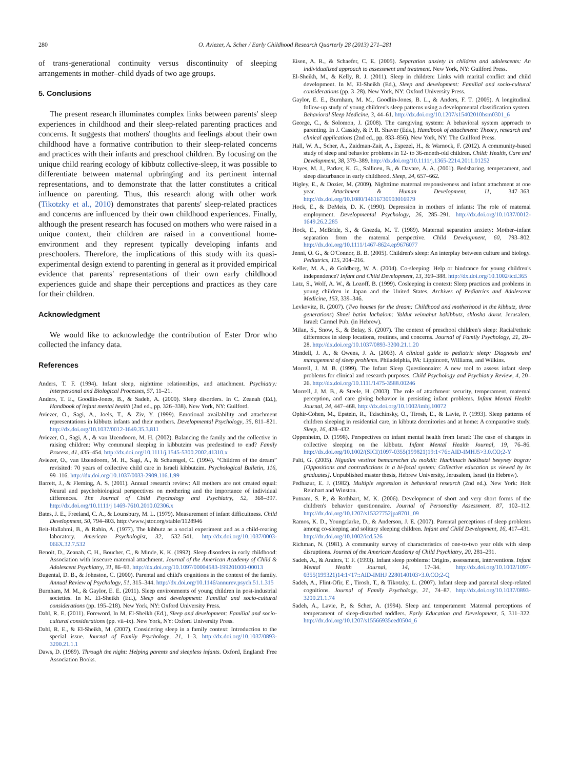280 O. Aviezer, A. Scher / Early Childhood Research Quarterly 28 (2013) 271–281
of trans-generational continuity versus discontinuity of sleeping arrangements in mother–child dyads of two age groups.
5. Conclusions
The present research illuminates complex links between parents' sleep experiences in childhood and their sleep-related parenting practices and concerns. It suggests that mothers' thoughts and feelings about their own childhood have a formative contribution to their sleep-related concerns and practices with their infants and preschool children. By focusing on the unique child rearing ecology of kibbutz collective-sleep, it was possible to differentiate between maternal upbringing and its pertinent internal representations, and to demonstrate that the latter constitutes a critical influence on parenting. Thus, this research along with other work (Tikotzky et al., 2010) demonstrates that parents' sleep-related practices and concerns are influenced by their own childhood experiences. Finally, although the present research has focused on mothers who were raised in a unique context, their children are raised in a conventional home-environment and they represent typically developing infants and preschoolers. Therefore, the implications of this study with its quasi-experimental design extend to parenting in general as it provided empirical evidence that parents' representations of their own early childhood experiences guide and shape their perceptions and practices as they care for their children.
Acknowledgment
We would like to acknowledge the contribution of Ester Dror who collected the infancy data.
References
Anders, T. F. (1994). Infant sleep, nighttime relationships, and attachment. Psychiatry: Interpersonal and Biological Processes, 57, 11–21.
Anders, T. E., Goodlin-Jones, B., & Sadeh, A. (2000). Sleep disorders. In C. Zeanah (Ed.), Handbook of infant mental health (2nd ed., pp. 326–338). New York, NY: Guilford.
Aviezer, O., Sagi, A., Joels, T., & Ziv, Y. (1999). Emotional availability and attachment representations in kibbutz infants and their mothers. Developmental Psychology, 35, 811–821. http://dx.doi.org/10.1037/0012-1649.35.3.811
Aviezer, O., Sagi, A., & van IJzendoorn, M. H. (2002). Balancing the family and the collective in raising children: Why communal sleeping in kibbutzim was predestined to end? Family Process, 41, 435–454. http://dx.doi.org/10.1111/j.1545-5300.2002.41310.x
Aviezer, O., van IJzendoorn, M. H., Sagi, A., & Schuengel, C. (1994). “Children of the dream” revisited: 70 years of collective child care in Israeli kibbutzim. Psychological Bulletin, 116, 99–116. http://dx.doi.org/10.1037/0033-2909.116.1.99
Barrett, J., & Fleming, A. S. (2011). Annual research review: All mothers are not created equal: Neural and psychobiological perspectives on mothering and the importance of individual differences. The Journal of Child Psychology and Psychiatry, 52, 368–397. http://dx.doi.org/10.1111/j 1469-7610.2010.02306.x
Bates, J. E., Freeland, C. A., & Lounsbury, M. L. (1979). Measurement of infant difficultness. Child Development, 50, 794–803. http://www.jstor.org/stable/1128946
Beit-Hallahmi, B., & Rabin, A. (1977). The kibbutz as a social experiment and as a child-rearing laboratory. American Psychologist, 32, 532–541. http://dx.doi.org/10.1037/0003-066X.32.7.532
Benoit, D., Zeanah, C. H., Boucher, C., & Minde, K. K. (1992). Sleep disorders in early childhood: Association with insecure maternal attachment. Journal of the American Academy of Child & Adolescent Psychiatry, 31, 86–93. http://dx.doi.org/10.1097/00004583-199201000-00013
Bugental, D. B., & Johnston, C. (2000). Parental and child's cognitions in the context of the family. Annual Review of Psychology, 51, 315–344. http://dx.doi.org/10.1146/annurev.psych.51.1.315
Burnham, M. M., & Gaylor, E. E. (2011). Sleep environments of young children in post-industrial societies. In M. El-Sheikh (Ed.), Sleep and development: Familial and socio-cultural considerations (pp. 195–218). New York, NY: Oxford University Press.
Dahl, R. E. (2011). Foreword. In M. El-Sheikh (Ed.), Sleep and development: Familial and socio-cultural considerations (pp. vii–ix). New York, NY: Oxford University Press.
Dahl, R. E., & El-Sheikh, M. (2007). Considering sleep in a family context: Introduction to the special issue. Journal of Family Psychology, 21, 1–3. http://dx.doi.org/10.1037/0893-3200.21.1.1
Daws, D. (1989). Through the night: Helping parents and sleepless infants. Oxford, England: Free Association Books.
Eisen, A. R., & Schaefer, C. E. (2005). Separation anxiety in children and adolescents: An individualized approach to assessment and treatment. New York, NY: Guilford Press.
El-Sheikh, M., & Kelly, R. J. (2011). Sleep in children: Links with marital conflict and child development. In M. El-Sheikh (Ed.), Sleep and development: Familial and socio-cultural considerations (pp. 3–28). New York, NY: Oxford University Press.
Gaylor, E. E., Burnham, M. M., Goodlin-Jones, B. L., & Anders, F. T. (2005). A longitudinal follow-up study of young children's sleep patterns using a developmental classification system. Behavioral Sleep Medicine, 3, 44–61. http://dx.doi.org/10.1207/s15402010bsm0301_6
George, C., & Solomon, J. (2008). The caregiving system: A behavioral system approach to parenting. In J. Cassidy, & P. R. Shaver (Eds.), Handbook of attachment: Theory, research and clinical applications (2nd ed., pp. 833–856). New York, NY: The Guilford Press.
Hall, W. A., Scher, A., Zaidman-Zait, A., Espezel, H., & Warnock, F. (2012). A community-based study of sleep and behavior problems in 12- to 36-month-old children. Child: Health, Care and Development, 38, 379–389. http://dx.doi.org/10.1111/j.1365-2214.2011.01252
Hayes, M. J., Parker, K. G., Sallinen, B., & Davare, A. A. (2001). Bedsharing, temperament, and sleep disturbance in early childhood. Sleep, 24, 657–662.
Higley, E., & Dozier, M. (2009). Nighttime maternal responsiveness and infant attachment at one year. Attachment & Human Development, 11, 347–363. http://dx.doi.org/10.1080/14616730903016979
Hock, E., & DeMeis, D. K. (1990). Depression in mothers of infants: The role of maternal employment. Developmental Psychology, 26, 285–291. http://dx.doi.org/10.1037/0012-1649.26.2.285
Hock, E., McBride, S., & Gnezda, M. T. (1989). Maternal separation anxiety: Mother–infant separation from the maternal perspective. Child Development, 60, 793–802. http://dx.doi.org/10.1111/1467-8624.ep9676077
Jenni, O. G., & O'Connor, B. B. (2005). Children's sleep: An interplay between culture and biology. Pediatrics, 115, 204–216.
Keller, M. A., & Goldberg, W. A. (2004). Co-sleeping: Help or hindrance for young children's independence? Infant and Child Development, 13, 369–388. http://dx.doi.org/10.1002/icd.365
Latz, S., Wolf, A. W., & Lozoff, B. (1999). Cosleeping in context: Sleep practices and problems in young children in Japan and the United States. Archives of Pediatrics and Adolescent Medicine, 153, 339–346.
Levkovitz, R. (2007). (Two houses for the dream: Childhood and motherhood in the kibbutz, three generations) Shnei batim lachalom: Yaldut veimahut bakibbutz, shlosha dorot. Jerusalem, Israel: Carmel Pub. (in Hebrew).
Milan, S., Snow, S., & Belay, S. (2007). The context of preschool children's sleep: Racial/ethnic differences in sleep locations, routines, and concerns. Journal of Family Psychology, 21, 20–28. http://dx.doi.org/10.1037/0893-3200.21.1.20
Mindell, J. A., & Owens, J. A. (2003). A clinical guide to pediatric sleep: Diagnosis and management of sleep problems. Philadelphia, PA: Lippincott, Williams, and Wilkins.
Morrell, J. M. B. (1999). The Infant Sleep Questionnaire: A new tool to assess infant sleep problems for clinical and research purposes. Child Psychology and Psychiatry Review, 4, 20–26. http://dx.doi.org/10.1111/1475-3588.00246
Morrell, J. M. B., & Steele, H. (2003). The role of attachment security, temperament, maternal perception, and care giving behavior in persisting infant problems. Infant Mental Health Journal, 24, 447–468. http://dx.doi.org/10.1002/imhj.10072
Ophir-Cohen, M., Epstein, R., Tzischinsky, O., Tirosh, E., & Lavie, P. (1993). Sleep patterns of children sleeping in residential care, in kibbutz dormitories and at home: A comparative study. Sleep, 16, 428–432.
Oppenheim, D. (1998). Perspectives on infant mental health from Israel: The case of changes in collective sleeping on the kibbutz. Infant Mental Health Journal, 19, 76–86. http://dx.doi.org/10.1002/(SICI)1097-0355(199821)19:1<76::AID-IMHJ5>3.0.CO;2-Y
Palti, G. (2005). Nigudim vestirot bemaarechet du mokdit: Hachinuch hakibutzi beeyney bograv [Oppositions and contradictions in a bi-focal system: Collective education as viewed by its graduates]. Unpublished master thesis, Hebrew University, Jerusalem, Israel (in Hebrew).
Pedhazur, E. J. (1982). Multiple regression in behavioral research (2nd ed.). New York: Holt Reinhart and Winston.
Putnam, S. P., & Rothbart, M. K. (2006). Development of short and very short forms of the children's behavior questionnaire. Journal of Personality Assessment, 87, 102–112. http://dx.doi.org/10.1207/s15327752jpa8701_09
Ramos, K. D., Youngclarke, D., & Anderson, J. E. (2007). Parental perceptions of sleep problems among co-sleeping and solitary sleeping children. Infant and Child Development, 16, 417–431. http://dx.doi.org/10.1002/icd.526
Richman, N. (1981). A community survey of characteristics of one-to-two year olds with sleep disruptions. Journal of the American Academy of Child Psychiatry, 20, 281–291.
Sadeh, A., & Anders, T. F. (1993). Infant sleep problems: Origins, assessment, interventions. Infant Mental Health Journal, 14, 17–34. http://dx.doi.org/10.1002/1097-0355(199321)14:1<17::AID-IMHJ 2280140103>3.0.CO;2-Q
Sadeh, A., Flint-Ofir, E., Tirosh, T., & Tikotzky, L. (2007). Infant sleep and parental sleep-related cognitions. Journal of Family Psychology, 21, 74–87. http://dx.doi.org/10.1037/0893-3200.21.1.74
Sadeh, A., Lavie, P., & Scher, A. (1994). Sleep and temperament: Maternal perceptions of temperament of sleep-disturbed toddlers. Early Education and Development, 5, 311–322. http://dx.doi.org/10.1207/s15566935eed0504_6